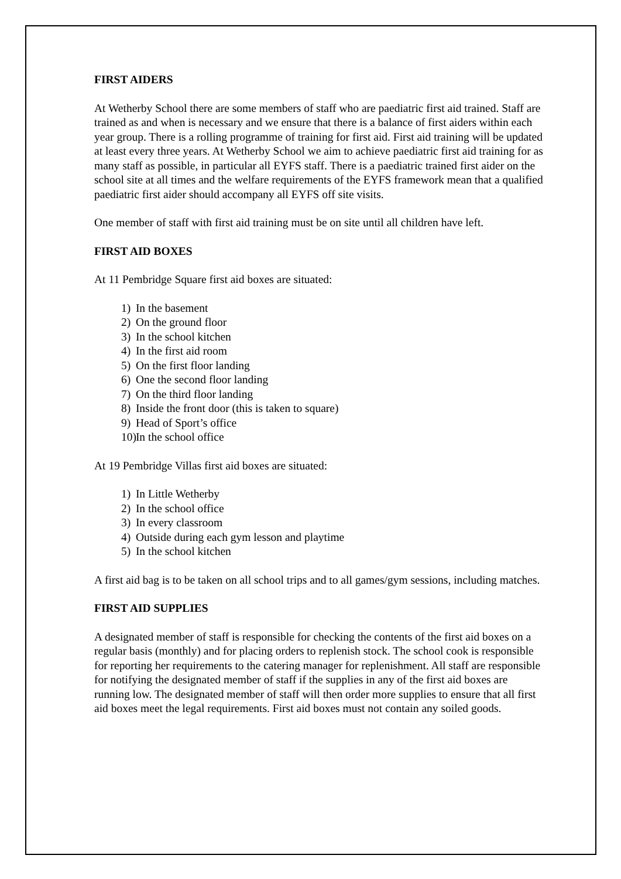FIRST AIDERS
At Wetherby School there are some members of staff who are paediatric first aid trained. Staff are trained as and when is necessary and we ensure that there is a balance of first aiders within each year group. There is a rolling programme of training for first aid. First aid training will be updated at least every three years. At Wetherby School we aim to achieve paediatric first aid training for as many staff as possible, in particular all EYFS staff. There is a paediatric trained first aider on the school site at all times and the welfare requirements of the EYFS framework mean that a qualified paediatric first aider should accompany all EYFS off site visits.
One member of staff with first aid training must be on site until all children have left.
FIRST AID BOXES
At 11 Pembridge Square first aid boxes are situated:
1) In the basement
2) On the ground floor
3) In the school kitchen
4) In the first aid room
5) On the first floor landing
6) One the second floor landing
7) On the third floor landing
8) Inside the front door (this is taken to square)
9) Head of Sport’s office
10) In the school office
At 19 Pembridge Villas first aid boxes are situated:
1) In Little Wetherby
2) In the school office
3) In every classroom
4) Outside during each gym lesson and playtime
5) In the school kitchen
A first aid bag is to be taken on all school trips and to all games/gym sessions, including matches.
FIRST AID SUPPLIES
A designated member of staff is responsible for checking the contents of the first aid boxes on a regular basis (monthly) and for placing orders to replenish stock. The school cook is responsible for reporting her requirements to the catering manager for replenishment. All staff are responsible for notifying the designated member of staff if the supplies in any of the first aid boxes are running low. The designated member of staff will then order more supplies to ensure that all first aid boxes meet the legal requirements. First aid boxes must not contain any soiled goods.